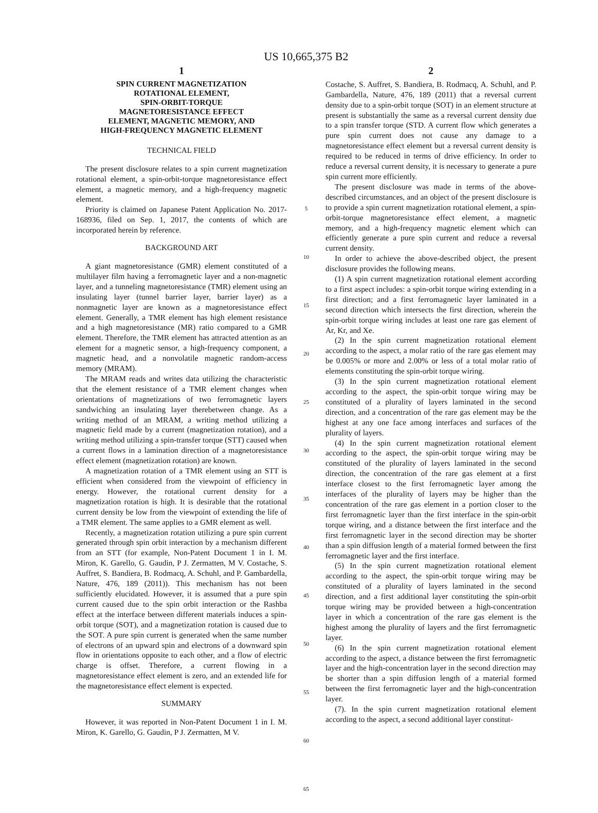US 10,665,375 B2
1
SPIN CURRENT MAGNETIZATION
ROTATIONAL ELEMENT,
SPIN-ORBIT-TORQUE
MAGNETORESISTANCE EFFECT
ELEMENT, MAGNETIC MEMORY, AND
HIGH-FREQUENCY MAGNETIC ELEMENT
TECHNICAL FIELD
The present disclosure relates to a spin current magnetization rotational element, a spin-orbit-torque magnetoresistance effect element, a magnetic memory, and a high-frequency magnetic element.
Priority is claimed on Japanese Patent Application No. 2017-168936, filed on Sep. 1, 2017, the contents of which are incorporated herein by reference.
BACKGROUND ART
A giant magnetoresistance (GMR) element constituted of a multilayer film having a ferromagnetic layer and a non-magnetic layer, and a tunneling magnetoresistance (TMR) element using an insulating layer (tunnel barrier layer, barrier layer) as a nonmagnetic layer are known as a magnetoresistance effect element. Generally, a TMR element has high element resistance and a high magnetoresistance (MR) ratio compared to a GMR element. Therefore, the TMR element has attracted attention as an element for a magnetic sensor, a high-frequency component, a magnetic head, and a nonvolatile magnetic random-access memory (MRAM).
The MRAM reads and writes data utilizing the characteristic that the element resistance of a TMR element changes when orientations of magnetizations of two ferromagnetic layers sandwiching an insulating layer therebetween change. As a writing method of an MRAM, a writing method utilizing a magnetic field made by a current (magnetization rotation), and a writing method utilizing a spin-transfer torque (STT) caused when a current flows in a lamination direction of a magnetoresistance effect element (magnetization rotation) are known.
A magnetization rotation of a TMR element using an STT is efficient when considered from the viewpoint of efficiency in energy. However, the rotational current density for a magnetization rotation is high. It is desirable that the rotational current density be low from the viewpoint of extending the life of a TMR element. The same applies to a GMR element as well.
Recently, a magnetization rotation utilizing a pure spin current generated through spin orbit interaction by a mechanism different from an STT (for example, Non-Patent Document 1 in I. M. Miron, K. Garello, G. Gaudin, P J. Zermatten, M V. Costache, S. Auffret, S. Bandiera, B. Rodmacq, A. Schuhl, and P. Gambardella, Nature, 476, 189 (2011)). This mechanism has not been sufficiently elucidated. However, it is assumed that a pure spin current caused due to the spin orbit interaction or the Rashba effect at the interface between different materials induces a spin-orbit torque (SOT), and a magnetization rotation is caused due to the SOT. A pure spin current is generated when the same number of electrons of an upward spin and electrons of a downward spin flow in orientations opposite to each other, and a flow of electric charge is offset. Therefore, a current flowing in a magnetoresistance effect element is zero, and an extended life for the magnetoresistance effect element is expected.
SUMMARY
However, it was reported in Non-Patent Document 1 in I. M. Miron, K. Garello, G. Gaudin, P J. Zermatten, M V.
5
10
15
20
25
30
35
40
45
50
55
60
65
2
Costache, S. Auffret, S. Bandiera, B. Rodmacq, A. Schuhl, and P. Gambardella, Nature, 476, 189 (2011) that a reversal current density due to a spin-orbit torque (SOT) in an element structure at present is substantially the same as a reversal current density due to a spin transfer torque (STD. A current flow which generates a pure spin current does not cause any damage to a magnetoresistance effect element but a reversal current density is required to be reduced in terms of drive efficiency. In order to reduce a reversal current density, it is necessary to generate a pure spin current more efficiently.
The present disclosure was made in terms of the above-described circumstances, and an object of the present disclosure is to provide a spin current magnetization rotational element, a spin-orbit-torque magnetoresistance effect element, a magnetic memory, and a high-frequency magnetic element which can efficiently generate a pure spin current and reduce a reversal current density.
In order to achieve the above-described object, the present disclosure provides the following means.
(1) A spin current magnetization rotational element according to a first aspect includes: a spin-orbit torque wiring extending in a first direction; and a first ferromagnetic layer laminated in a second direction which intersects the first direction, wherein the spin-orbit torque wiring includes at least one rare gas element of Ar, Kr, and Xe.
(2) In the spin current magnetization rotational element according to the aspect, a molar ratio of the rare gas element may be 0.005% or more and 2.00% or less of a total molar ratio of elements constituting the spin-orbit torque wiring.
(3) In the spin current magnetization rotational element according to the aspect, the spin-orbit torque wiring may be constituted of a plurality of layers laminated in the second direction, and a concentration of the rare gas element may be the highest at any one face among interfaces and surfaces of the plurality of layers.
(4) In the spin current magnetization rotational element according to the aspect, the spin-orbit torque wiring may be constituted of the plurality of layers laminated in the second direction, the concentration of the rare gas element at a first interface closest to the first ferromagnetic layer among the interfaces of the plurality of layers may be higher than the concentration of the rare gas element in a portion closer to the first ferromagnetic layer than the first interface in the spin-orbit torque wiring, and a distance between the first interface and the first ferromagnetic layer in the second direction may be shorter than a spin diffusion length of a material formed between the first ferromagnetic layer and the first interface.
(5) In the spin current magnetization rotational element according to the aspect, the spin-orbit torque wiring may be constituted of a plurality of layers laminated in the second direction, and a first additional layer constituting the spin-orbit torque wiring may be provided between a high-concentration layer in which a concentration of the rare gas element is the highest among the plurality of layers and the first ferromagnetic layer.
(6) In the spin current magnetization rotational element according to the aspect, a distance between the first ferromagnetic layer and the high-concentration layer in the second direction may be shorter than a spin diffusion length of a material formed between the first ferromagnetic layer and the high-concentration layer.
(7). In the spin current magnetization rotational element according to the aspect, a second additional layer constitut-